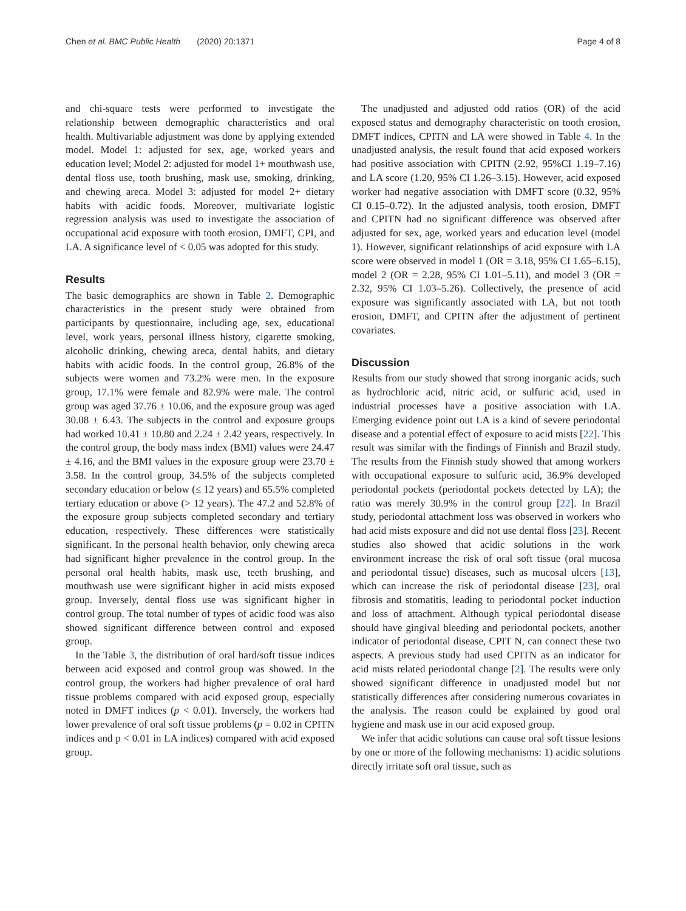Chen et al. BMC Public Health (2020) 20:1371 Page 4 of 8
and chi-square tests were performed to investigate the relationship between demographic characteristics and oral health. Multivariable adjustment was done by applying extended model. Model 1: adjusted for sex, age, worked years and education level; Model 2: adjusted for model 1+ mouthwash use, dental floss use, tooth brushing, mask use, smoking, drinking, and chewing areca. Model 3: adjusted for model 2+ dietary habits with acidic foods. Moreover, multivariate logistic regression analysis was used to investigate the association of occupational acid exposure with tooth erosion, DMFT, CPI, and LA. A significance level of < 0.05 was adopted for this study.
Results
The basic demographics are shown in Table 2. Demographic characteristics in the present study were obtained from participants by questionnaire, including age, sex, educational level, work years, personal illness history, cigarette smoking, alcoholic drinking, chewing areca, dental habits, and dietary habits with acidic foods. In the control group, 26.8% of the subjects were women and 73.2% were men. In the exposure group, 17.1% were female and 82.9% were male. The control group was aged 37.76 ± 10.06, and the exposure group was aged 30.08 ± 6.43. The subjects in the control and exposure groups had worked 10.41 ± 10.80 and 2.24 ± 2.42 years, respectively. In the control group, the body mass index (BMI) values were 24.47 ± 4.16, and the BMI values in the exposure group were 23.70 ± 3.58. In the control group, 34.5% of the subjects completed secondary education or below (≤ 12 years) and 65.5% completed tertiary education or above (> 12 years). The 47.2 and 52.8% of the exposure group subjects completed secondary and tertiary education, respectively. These differences were statistically significant. In the personal health behavior, only chewing areca had significant higher prevalence in the control group. In the personal oral health habits, mask use, teeth brushing, and mouthwash use were significant higher in acid mists exposed group. Inversely, dental floss use was significant higher in control group. The total number of types of acidic food was also showed significant difference between control and exposed group.
In the Table 3, the distribution of oral hard/soft tissue indices between acid exposed and control group was showed. In the control group, the workers had higher prevalence of oral hard tissue problems compared with acid exposed group, especially noted in DMFT indices (p < 0.01). Inversely, the workers had lower prevalence of oral soft tissue problems (p = 0.02 in CPITN indices and p < 0.01 in LA indices) compared with acid exposed group.
The unadjusted and adjusted odd ratios (OR) of the acid exposed status and demography characteristic on tooth erosion, DMFT indices, CPITN and LA were showed in Table 4. In the unadjusted analysis, the result found that acid exposed workers had positive association with CPITN (2.92, 95%CI 1.19–7.16) and LA score (1.20, 95% CI 1.26–3.15). However, acid exposed worker had negative association with DMFT score (0.32, 95% CI 0.15–0.72). In the adjusted analysis, tooth erosion, DMFT and CPITN had no significant difference was observed after adjusted for sex, age, worked years and education level (model 1). However, significant relationships of acid exposure with LA score were observed in model 1 (OR = 3.18, 95% CI 1.65–6.15), model 2 (OR = 2.28, 95% CI 1.01–5.11), and model 3 (OR = 2.32, 95% CI 1.03–5.26). Collectively, the presence of acid exposure was significantly associated with LA, but not tooth erosion, DMFT, and CPITN after the adjustment of pertinent covariates.
Discussion
Results from our study showed that strong inorganic acids, such as hydrochloric acid, nitric acid, or sulfuric acid, used in industrial processes have a positive association with LA. Emerging evidence point out LA is a kind of severe periodontal disease and a potential effect of exposure to acid mists [22]. This result was similar with the findings of Finnish and Brazil study. The results from the Finnish study showed that among workers with occupational exposure to sulfuric acid, 36.9% developed periodontal pockets (periodontal pockets detected by LA); the ratio was merely 30.9% in the control group [22]. In Brazil study, periodontal attachment loss was observed in workers who had acid mists exposure and did not use dental floss [23]. Recent studies also showed that acidic solutions in the work environment increase the risk of oral soft tissue (oral mucosa and periodontal tissue) diseases, such as mucosal ulcers [13], which can increase the risk of periodontal disease [23], oral fibrosis and stomatitis, leading to periodontal pocket induction and loss of attachment. Although typical periodontal disease should have gingival bleeding and periodontal pockets, another indicator of periodontal disease, CPIT N, can connect these two aspects. A previous study had used CPITN as an indicator for acid mists related periodontal change [2]. The results were only showed significant difference in unadjusted model but not statistically differences after considering numerous covariates in the analysis. The reason could be explained by good oral hygiene and mask use in our acid exposed group.
We infer that acidic solutions can cause oral soft tissue lesions by one or more of the following mechanisms: 1) acidic solutions directly irritate soft oral tissue, such as